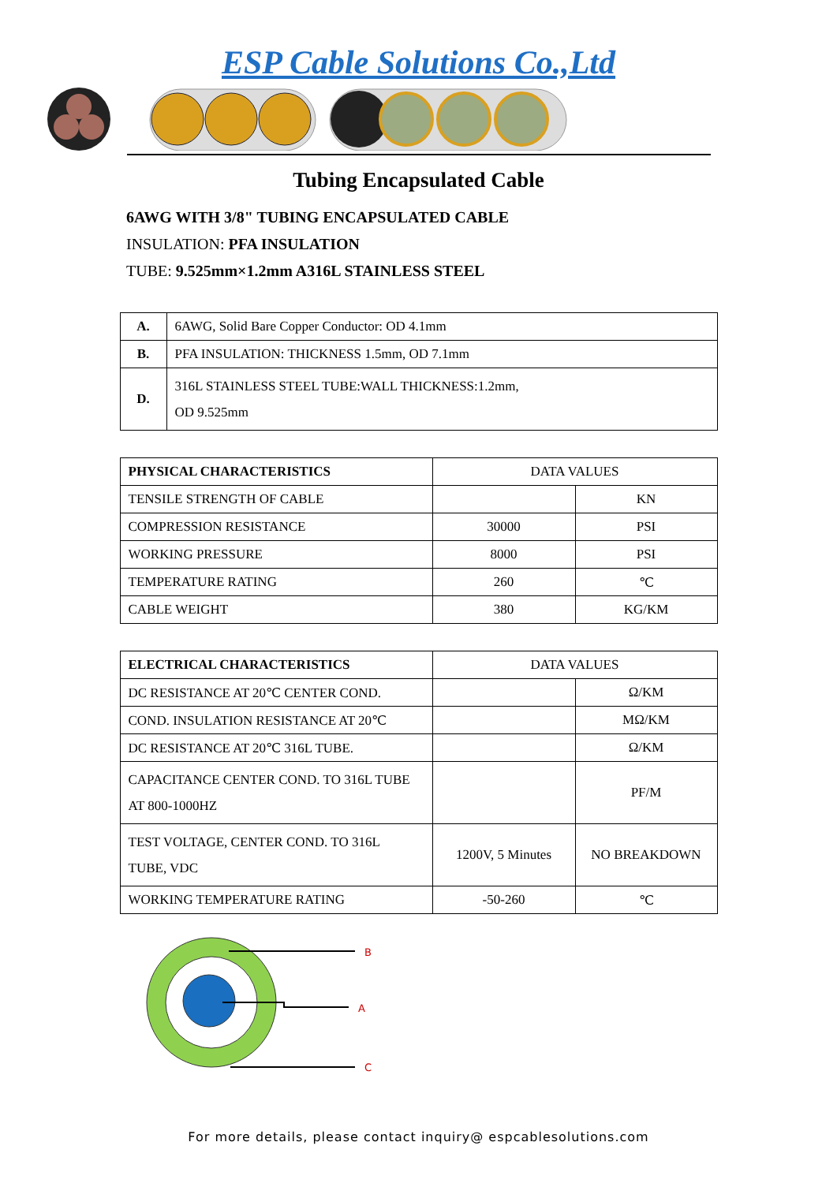ESP Cable Solutions Co.,Ltd
Tubing Encapsulated Cable
6AWG WITH 3/8" TUBING ENCAPSULATED CABLE
INSULATION: PFA INSULATION
TUBE: 9.525mm×1.2mm A316L STAINLESS STEEL
| A. | 6AWG, Solid Bare Copper Conductor: OD 4.1mm |
| B. | PFA INSULATION: THICKNESS 1.5mm, OD 7.1mm |
| D. | 316L STAINLESS STEEL TUBE:WALL THICKNESS:1.2mm, OD 9.525mm |
| PHYSICAL CHARACTERISTICS | DATA VALUES | |
| TENSILE STRENGTH OF CABLE | | KN |
| COMPRESSION RESISTANCE | 30000 | PSI |
| WORKING PRESSURE | 8000 | PSI |
| TEMPERATURE RATING | 260 | ℃ |
| CABLE WEIGHT | 380 | KG/KM |
| ELECTRICAL CHARACTERISTICS | DATA VALUES | |
| DC RESISTANCE AT 20℃ CENTER COND. | | Ω/KM |
| COND. INSULATION RESISTANCE AT 20℃ | | MΩ/KM |
| DC RESISTANCE AT 20℃ 316L TUBE. | | Ω/KM |
| CAPACITANCE CENTER COND. TO 316L TUBE AT 800-1000HZ | | PF/M |
| TEST VOLTAGE, CENTER COND. TO 316L TUBE, VDC | 1200V, 5 Minutes | NO BREAKDOWN |
| WORKING TEMPERATURE RATING | -50-260 | ℃ |
B
A
C
For more details, please contact inquiry@ espcablesolutions.com